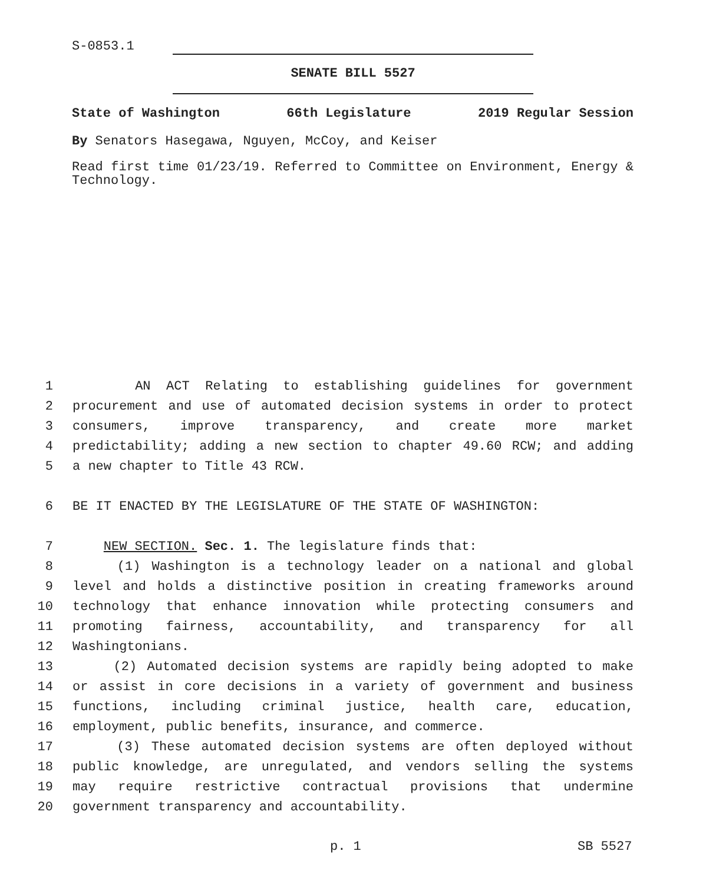S-0853.1
SENATE BILL 5527
State of Washington 66th Legislature 2019 Regular Session
By Senators Hasegawa, Nguyen, McCoy, and Keiser
Read first time 01/23/19. Referred to Committee on Environment, Energy & Technology.
1 AN ACT Relating to establishing guidelines for government
2 procurement and use of automated decision systems in order to protect
3 consumers, improve transparency, and create more market
4 predictability; adding a new section to chapter 49.60 RCW; and adding
5 a new chapter to Title 43 RCW.
6 BE IT ENACTED BY THE LEGISLATURE OF THE STATE OF WASHINGTON:
7 NEW SECTION. Sec. 1. The legislature finds that:
8 (1) Washington is a technology leader on a national and global
9 level and holds a distinctive position in creating frameworks around
10 technology that enhance innovation while protecting consumers and
11 promoting fairness, accountability, and transparency for all
12 Washingtonians.
13 (2) Automated decision systems are rapidly being adopted to make
14 or assist in core decisions in a variety of government and business
15 functions, including criminal justice, health care, education,
16 employment, public benefits, insurance, and commerce.
17 (3) These automated decision systems are often deployed without
18 public knowledge, are unregulated, and vendors selling the systems
19 may require restrictive contractual provisions that undermine
20 government transparency and accountability.
p. 1 SB 5527